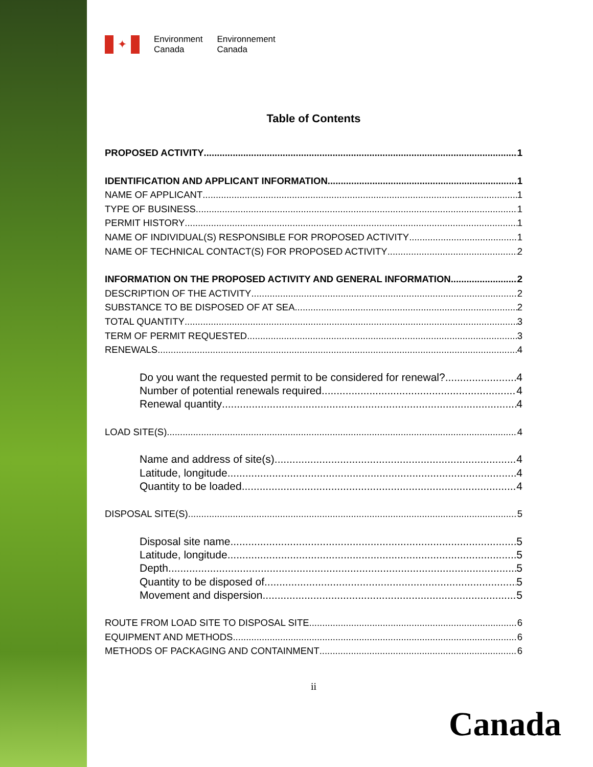✦
Environment
Canada
Environnement
Canada
Table of Contents
PROPOSED ACTIVITY 1
IDENTIFICATION AND APPLICANT INFORMATION 1
NAME OF APPLICANT 1
TYPE OF BUSINESS 1
PERMIT HISTORY 1
NAME OF INDIVIDUAL(S) RESPONSIBLE FOR PROPOSED ACTIVITY 1
NAME OF TECHNICAL CONTACT(S) FOR PROPOSED ACTIVITY 2
INFORMATION ON THE PROPOSED ACTIVITY AND GENERAL INFORMATION 2
DESCRIPTION OF THE ACTIVITY 2
SUBSTANCE TO BE DISPOSED OF AT SEA 2
TOTAL QUANTITY 3
TERM OF PERMIT REQUESTED 3
RENEWALS 4
Do you want the requested permit to be considered for renewal? 4
Number of potential renewals required 4
Renewal quantity 4
LOAD SITE(S) 4
Name and address of site(s) 4
Latitude, longitude 4
Quantity to be loaded 4
DISPOSAL SITE(S) 5
Disposal site name 5
Latitude, longitude 5
Depth 5
Quantity to be disposed of 5
Movement and dispersion 5
ROUTE FROM LOAD SITE TO DISPOSAL SITE 6
EQUIPMENT AND METHODS 6
METHODS OF PACKAGING AND CONTAINMENT 6
ii
Canada